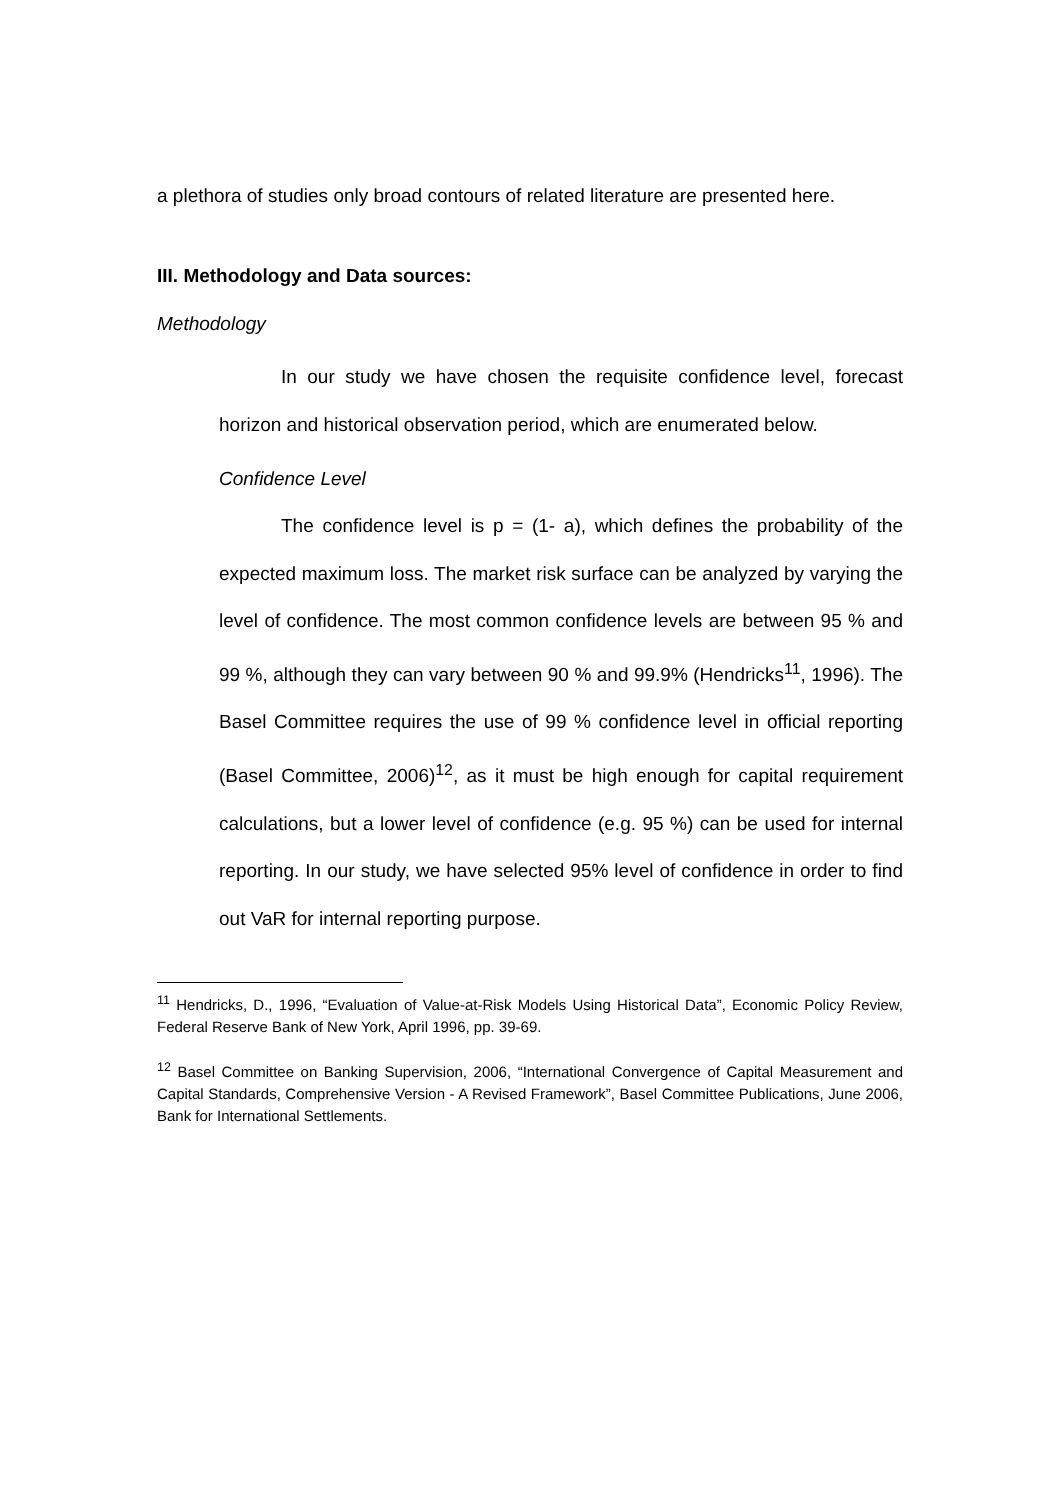a plethora of studies only broad contours of related literature are presented here.
III. Methodology and Data sources:
Methodology
In our study we have chosen the requisite confidence level, forecast horizon and historical observation period, which are enumerated below.
Confidence Level
The confidence level is p = (1- a), which defines the probability of the expected maximum loss. The market risk surface can be analyzed by varying the level of confidence. The most common confidence levels are between 95 % and 99 %, although they can vary between 90 % and 99.9% (Hendricks<sup>11</sup>, 1996). The Basel Committee requires the use of 99 % confidence level in official reporting (Basel Committee, 2006)<sup>12</sup>, as it must be high enough for capital requirement calculations, but a lower level of confidence (e.g. 95 %) can be used for internal reporting. In our study, we have selected 95% level of confidence in order to find out VaR for internal reporting purpose.
<sup>11</sup> Hendricks, D., 1996, “Evaluation of Value-at-Risk Models Using Historical Data”, Economic Policy Review, Federal Reserve Bank of New York, April 1996, pp. 39-69.
<sup>12</sup> Basel Committee on Banking Supervision, 2006, “International Convergence of Capital Measurement and Capital Standards, Comprehensive Version - A Revised Framework”, Basel Committee Publications, June 2006, Bank for International Settlements.